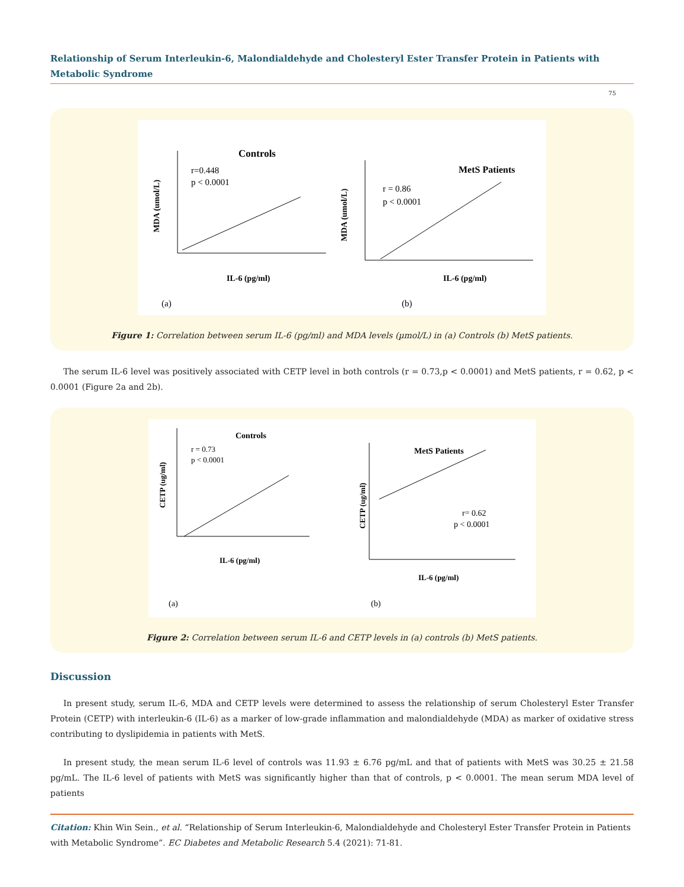Relationship of Serum Interleukin-6, Malondialdehyde and Cholesteryl Ester Transfer Protein in Patients with Metabolic Syndrome
75
Controls
r=0.448
p < 0.0001
IL-6 (pg/ml)
MDA (umol/L)
(a)
MetS Patients
r = 0.86
p < 0.0001
IL-6 (pg/ml)
MDA (umol/L)
(b)
Figure 1: Correlation between serum IL-6 (pg/ml) and MDA levels (µmol/L) in (a) Controls (b) MetS patients.
The serum IL-6 level was positively associated with CETP level in both controls (r = 0.73,p < 0.0001) and MetS patients, r = 0.62, p < 0.0001 (Figure 2a and 2b).
Controls
r = 0.73
p < 0.0001
IL-6 (pg/ml)
CETP (ug/ml)
(a)
MetS Patients
r= 0.62
p < 0.0001
IL-6 (pg/ml)
CETP (ug/ml)
(b)
Figure 2: Correlation between serum IL-6 and CETP levels in (a) controls (b) MetS patients.
Discussion
In present study, serum IL-6, MDA and CETP levels were determined to assess the relationship of serum Cholesteryl Ester Transfer Protein (CETP) with interleukin-6 (IL-6) as a marker of low-grade inflammation and malondialdehyde (MDA) as marker of oxidative stress contributing to dyslipidemia in patients with MetS.
In present study, the mean serum IL-6 level of controls was 11.93 ± 6.76 pg/mL and that of patients with MetS was 30.25 ± 21.58 pg/mL. The IL-6 level of patients with MetS was significantly higher than that of controls, p < 0.0001. The mean serum MDA level of patients
Citation: Khin Win Sein., et al. “Relationship of Serum Interleukin-6, Malondialdehyde and Cholesteryl Ester Transfer Protein in Patients with Metabolic Syndrome”. EC Diabetes and Metabolic Research 5.4 (2021): 71-81.